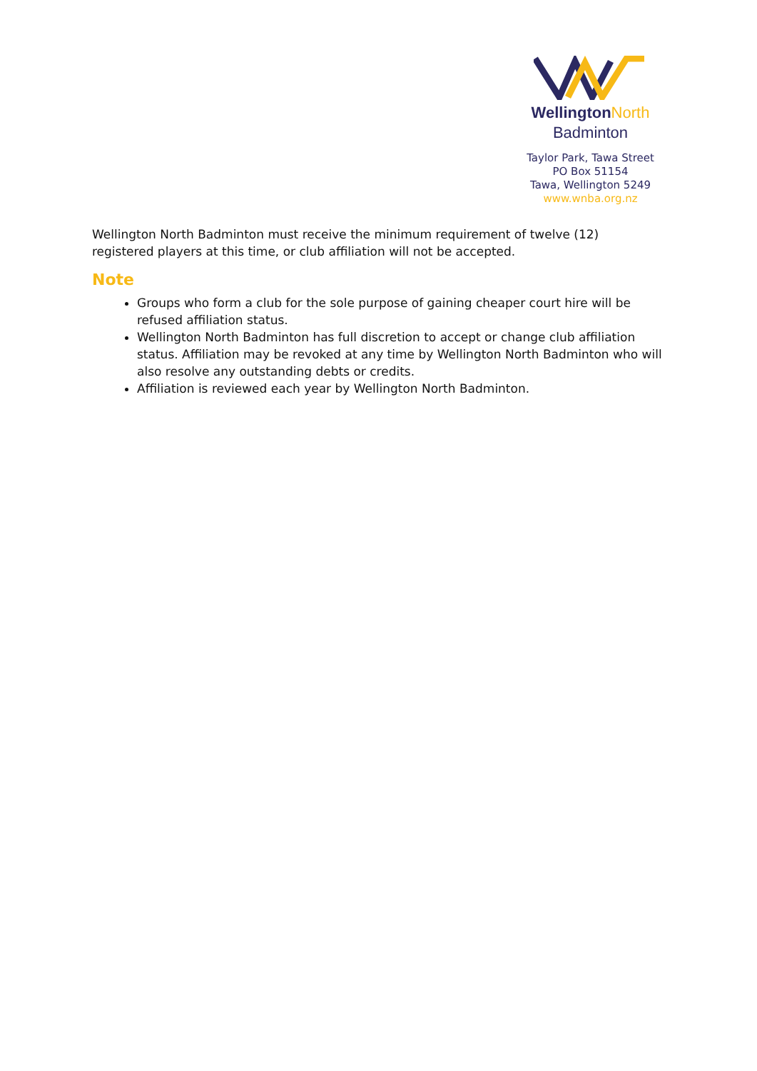Wellington North
Badminton
Taylor Park, Tawa Street
PO Box 51154
Tawa, Wellington 5249
www.wnba.org.nz
Wellington North Badminton must receive the minimum requirement of twelve (12) registered players at this time, or club affiliation will not be accepted.
Note
Groups who form a club for the sole purpose of gaining cheaper court hire will be refused affiliation status.
Wellington North Badminton has full discretion to accept or change club affiliation status. Affiliation may be revoked at any time by Wellington North Badminton who will also resolve any outstanding debts or credits.
Affiliation is reviewed each year by Wellington North Badminton.